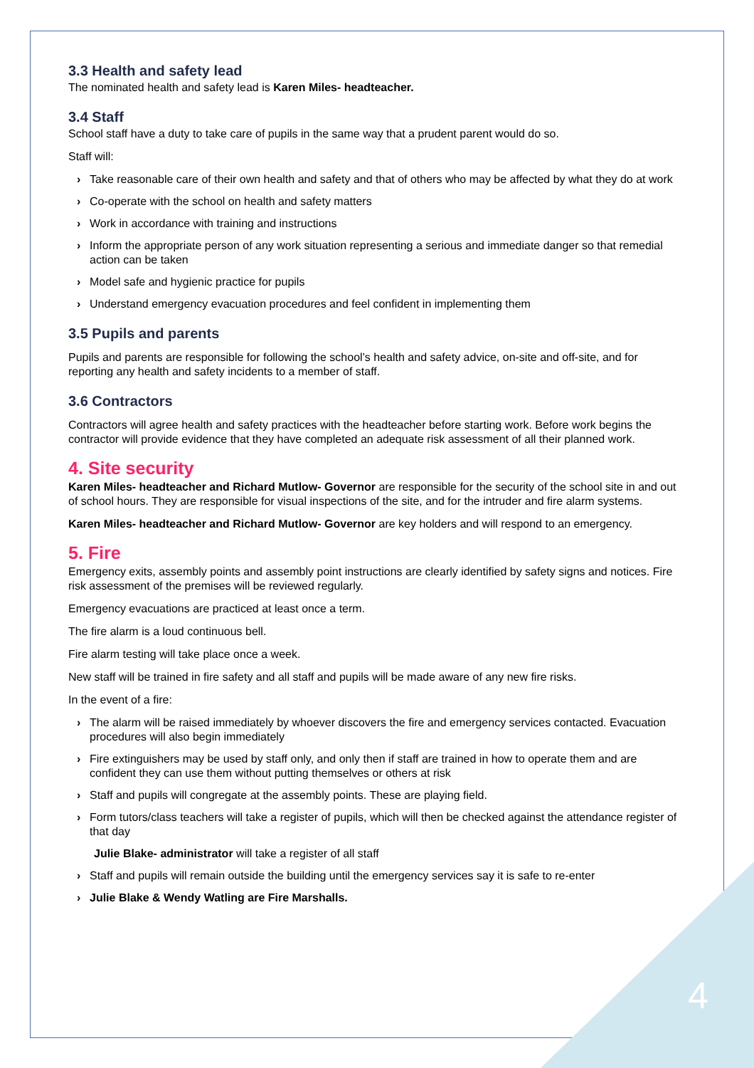3.3 Health and safety lead
The nominated health and safety lead is Karen Miles- headteacher.
3.4 Staff
School staff have a duty to take care of pupils in the same way that a prudent parent would do so.
Staff will:
› Take reasonable care of their own health and safety and that of others who may be affected by what they do at work
› Co-operate with the school on health and safety matters
› Work in accordance with training and instructions
› Inform the appropriate person of any work situation representing a serious and immediate danger so that remedial action can be taken
› Model safe and hygienic practice for pupils
› Understand emergency evacuation procedures and feel confident in implementing them
3.5 Pupils and parents
Pupils and parents are responsible for following the school’s health and safety advice, on-site and off-site, and for reporting any health and safety incidents to a member of staff.
3.6 Contractors
Contractors will agree health and safety practices with the headteacher before starting work. Before work begins the contractor will provide evidence that they have completed an adequate risk assessment of all their planned work.
4. Site security
Karen Miles- headteacher and Richard Mutlow- Governor are responsible for the security of the school site in and out of school hours. They are responsible for visual inspections of the site, and for the intruder and fire alarm systems.
Karen Miles- headteacher and Richard Mutlow- Governor are key holders and will respond to an emergency.
5. Fire
Emergency exits, assembly points and assembly point instructions are clearly identified by safety signs and notices. Fire risk assessment of the premises will be reviewed regularly.
Emergency evacuations are practiced at least once a term.
The fire alarm is a loud continuous bell.
Fire alarm testing will take place once a week.
New staff will be trained in fire safety and all staff and pupils will be made aware of any new fire risks.
In the event of a fire:
› The alarm will be raised immediately by whoever discovers the fire and emergency services contacted. Evacuation procedures will also begin immediately
› Fire extinguishers may be used by staff only, and only then if staff are trained in how to operate them and are confident they can use them without putting themselves or others at risk
› Staff and pupils will congregate at the assembly points. These are playing field.
› Form tutors/class teachers will take a register of pupils, which will then be checked against the attendance register of that day
Julie Blake- administrator will take a register of all staff
› Staff and pupils will remain outside the building until the emergency services say it is safe to re-enter
› Julie Blake & Wendy Watling are Fire Marshalls.
4